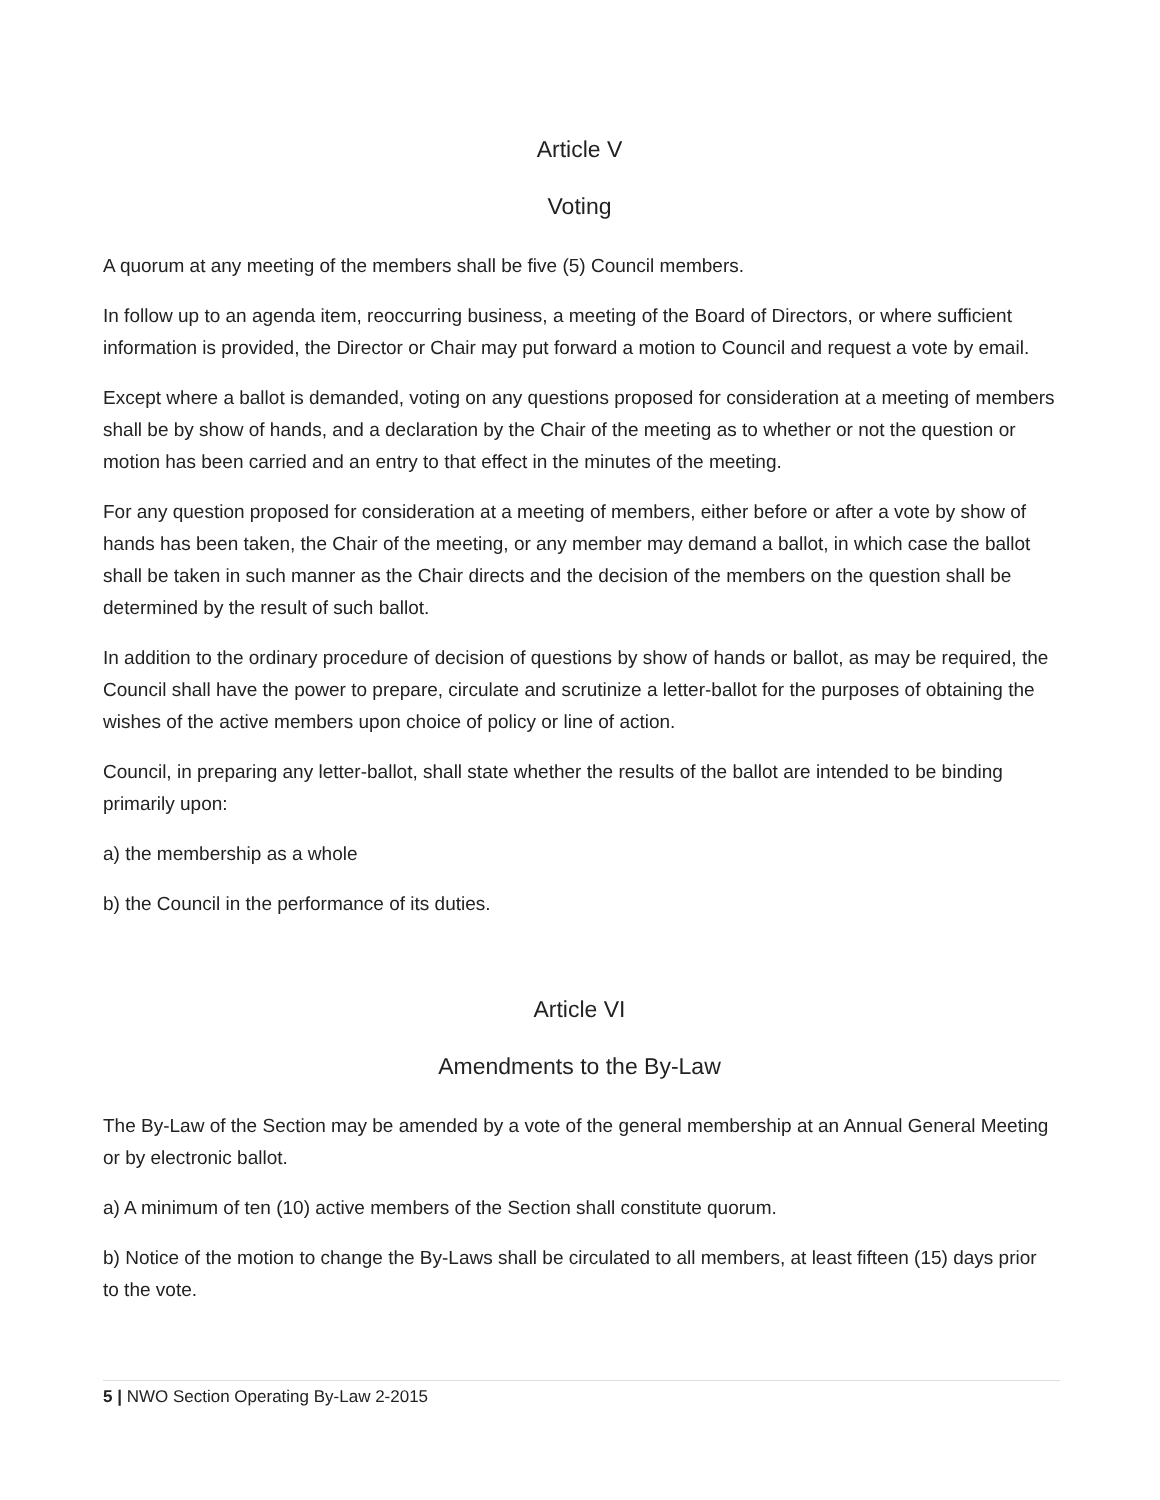Article V
Voting
A quorum at any meeting of the members shall be five (5) Council members.
In follow up to an agenda item, reoccurring business, a meeting of the Board of Directors, or where sufficient information is provided, the Director or Chair may put forward a motion to Council and request a vote by email.
Except where a ballot is demanded, voting on any questions proposed for consideration at a meeting of members shall be by show of hands, and a declaration by the Chair of the meeting as to whether or not the question or motion has been carried and an entry to that effect in the minutes of the meeting.
For any question proposed for consideration at a meeting of members, either before or after a vote by show of hands has been taken, the Chair of the meeting, or any member may demand a ballot, in which case the ballot shall be taken in such manner as the Chair directs and the decision of the members on the question shall be determined by the result of such ballot.
In addition to the ordinary procedure of decision of questions by show of hands or ballot, as may be required, the Council shall have the power to prepare, circulate and scrutinize a letter-ballot for the purposes of obtaining the wishes of the active members upon choice of policy or line of action.
Council, in preparing any letter-ballot, shall state whether the results of the ballot are intended to be binding primarily upon:
a) the membership as a whole
b) the Council in the performance of its duties.
Article VI
Amendments to the By-Law
The By-Law of the Section may be amended by a vote of the general membership at an Annual General Meeting or by electronic ballot.
a) A minimum of ten (10) active members of the Section shall constitute quorum.
b) Notice of the motion to change the By-Laws shall be circulated to all members, at least fifteen (15) days prior to the vote.
5 | NWO Section Operating By-Law 2-2015